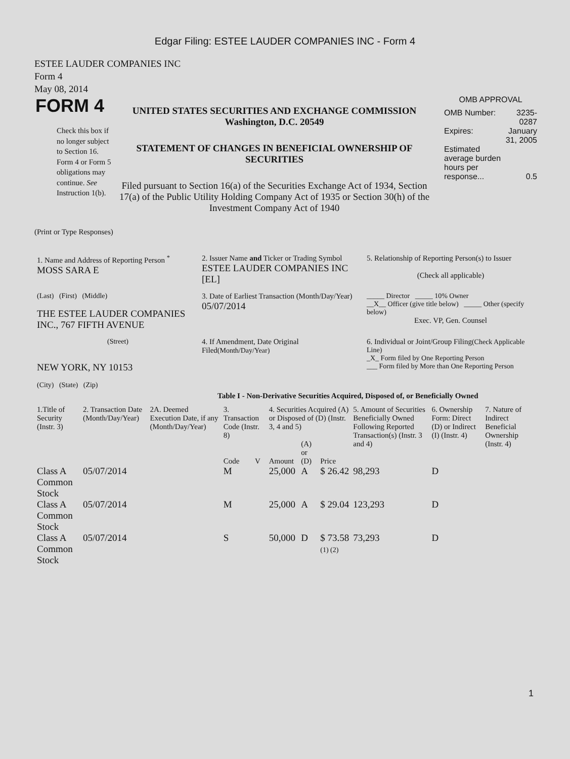Edgar Filing: ESTEE LAUDER COMPANIES INC - Form 4
ESTEE LAUDER COMPANIES INC
Form 4
May 08, 2014
FORM 4
Check this box if no longer subject to Section 16. Form 4 or Form 5 obligations may continue. See Instruction 1(b).
UNITED STATES SECURITIES AND EXCHANGE COMMISSION
Washington, D.C. 20549
STATEMENT OF CHANGES IN BENEFICIAL OWNERSHIP OF SECURITIES
Filed pursuant to Section 16(a) of the Securities Exchange Act of 1934, Section 17(a) of the Public Utility Holding Company Act of 1935 or Section 30(h) of the Investment Company Act of 1940
OMB APPROVAL
| OMB Number: | 3235-0287 |
| Expires: | January 31, 2005 |
| Estimated average burden hours per response... | 0.5 |
(Print or Type Responses)
| 1. Name and Address of Reporting Person <sup>*</sup> MOSS SARA E | 2. Issuer Name and Ticker or Trading Symbol ESTEE LAUDER COMPANIES INC [EL] | 5. Relationship of Reporting Person(s) to Issuer (Check all applicable) |
| (Last) (First) (Middle) THE ESTEE LAUDER COMPANIES INC., 767 FIFTH AVENUE | 3. Date of Earliest Transaction (Month/Day/Year) 05/07/2014 | _____ Director _____ 10% Owner __X__ Officer (give title below) _____ Other (specify below) Exec. VP, Gen. Counsel |
| (Street) NEW YORK, NY 10153 (City) (State) (Zip) | 4. If Amendment, Date Original Filed (Month/Day/Year) | 6. Individual or Joint/Group Filing (Check Applicable Line) _X_ Form filed by One Reporting Person ___ Form filed by More than One Reporting Person |
Table I - Non-Derivative Securities Acquired, Disposed of, or Beneficially Owned
| 1.Title of Security (Instr. 3) | 2. Transaction Date (Month/Day/Year) | 2A. Deemed Execution Date, if any (Month/Day/Year) | 3. Transaction Code (Instr. 8) | | 4. Securities Acquired (A) or Disposed of (D) (Instr. 3, 4 and 5) | | | 5. Amount of Securities Beneficially Owned Following Reported Transaction(s) (Instr. 3 and 4) | 6. Ownership Form: Direct (D) or Indirect (I) (Instr. 4) | 7. Nature of Indirect Beneficial Ownership (Instr. 4) |
| --- | --- | --- | --- | --- | --- | --- | --- | --- | --- | --- |
| | | | Code | V | Amount | (A) or (D) | Price | | | |
| Class A Common Stock | 05/07/2014 | | M | | 25,000 | A | $ 26.42 | 98,293 | D | |
| Class A Common Stock | 05/07/2014 | | M | | 25,000 | A | $ 29.04 | 123,293 | D | |
| Class A Common Stock | 05/07/2014 | | S | | 50,000 | D | $ 73.58 (1) (2) | 73,293 | D | |
1